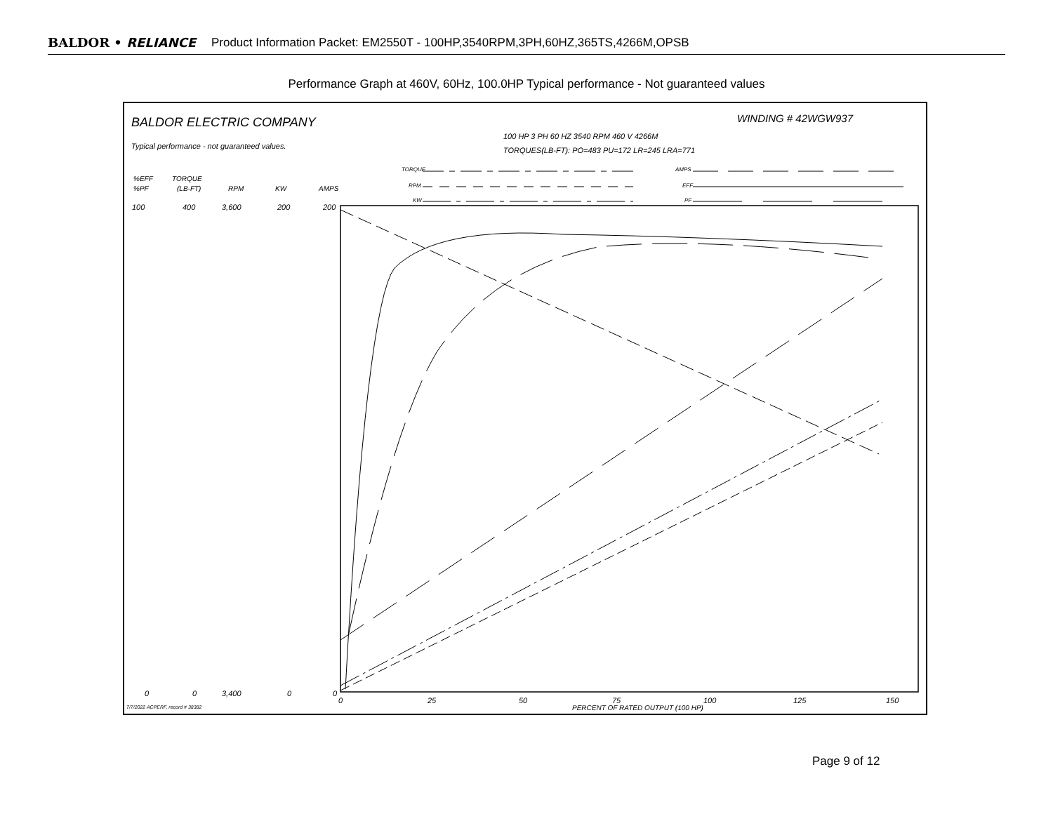BALDOR • RELIANCE Product Information Packet: EM2550T - 100HP,3540RPM,3PH,60HZ,365TS,4266M,OPSB
Performance Graph at 460V, 60Hz, 100.0HP Typical performance - Not guaranteed values
BALDOR ELECTRIC COMPANY
WINDING # 42WGW937
100 HP 3 PH 60 HZ 3540 RPM 460 V 4266M
TORQUES(LB-FT): PO=483 PU=172 LR=245 LRA=771
Typical performance - not guaranteed values.
TORQUE
RPM
KW
AMPS
EFF
PF
%EFF
%PF
TORQUE
(LB-FT)
RPM
KW
AMPS
100
400
3,600
200
200
0
0
3,400
0
0
0
25
50
75
100
125
150
PERCENT OF RATED OUTPUT (100 HP)
7/7/2022 ACPERF, record # 38382
Page 9 of 12